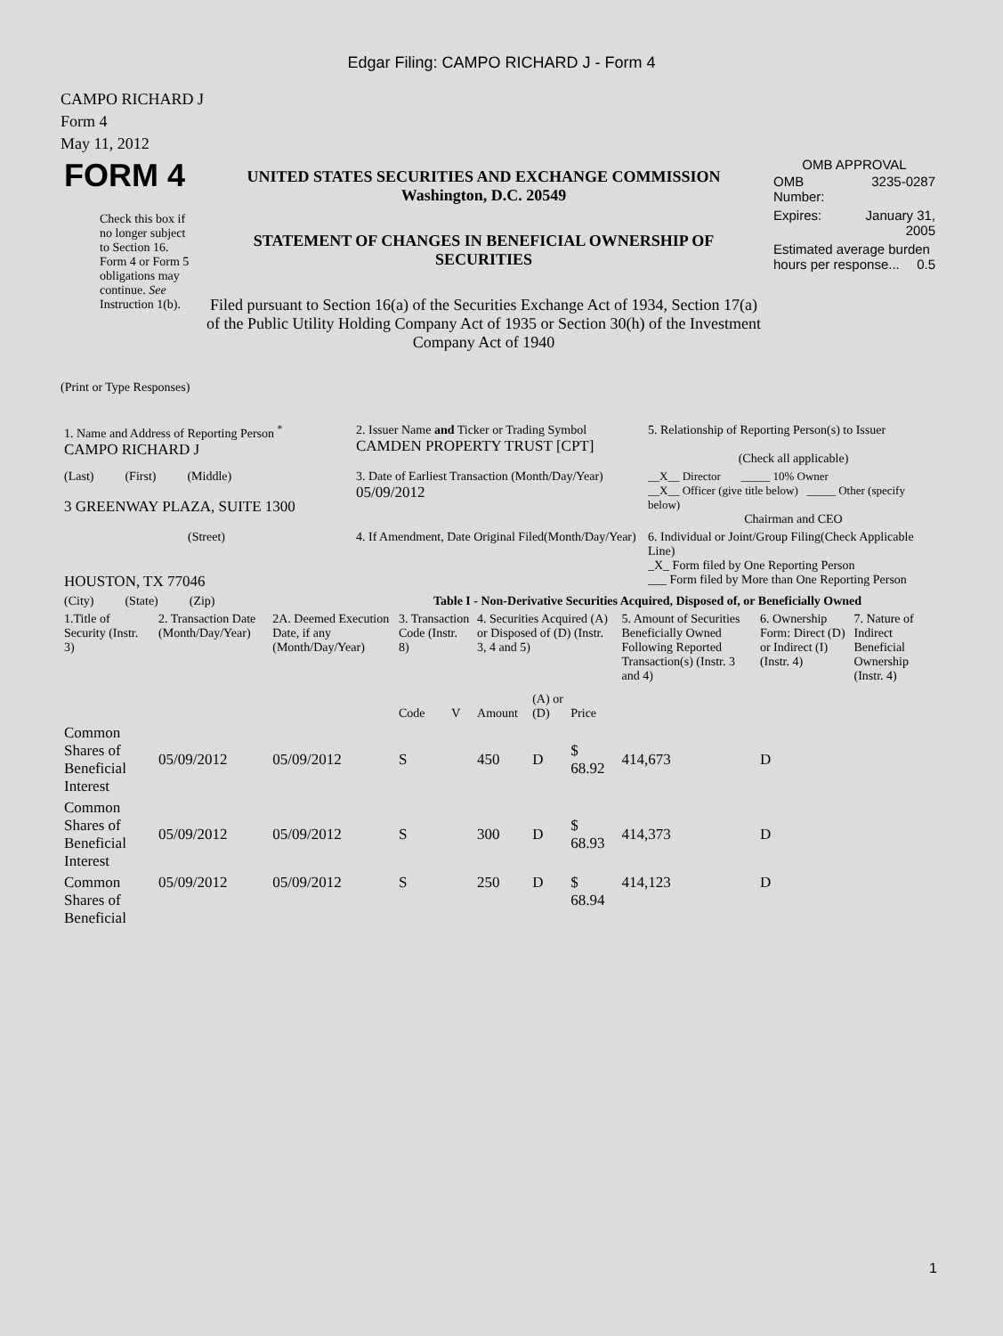Edgar Filing: CAMPO RICHARD J - Form 4
CAMPO RICHARD J
Form 4
May 11, 2012
| FORM 4 Check this box if no longer subject to Section 16. Form 4 or Form 5 obligations may continue. See Instruction 1(b). | UNITED STATES SECURITIES AND EXCHANGE COMMISSION Washington, D.C. 20549 STATEMENT OF CHANGES IN BENEFICIAL OWNERSHIP OF SECURITIES Filed pursuant to Section 16(a) of the Securities Exchange Act of 1934, Section 17(a) of the Public Utility Holding Company Act of 1935 or Section 30(h) of the Investment Company Act of 1940 | OMB APPROVAL / OMB Number: / 3235-0287 / / Expires: / January 31, 2005 / / Estimated average burden hours per response... 0.5 / / |
(Print or Type Responses)
| 1. Name and Address of Reporting Person <sup>*</sup> CAMPO RICHARD J | 2. Issuer Name and Ticker or Trading Symbol CAMDEN PROPERTY TRUST [CPT] | 5. Relationship of Reporting Person(s) to Issuer (Check all applicable) |
| (Last) (First) (Middle) 3 GREENWAY PLAZA, SUITE 1300 | 3. Date of Earliest Transaction (Month/Day/Year) 05/09/2012 | __X__ Director _____ 10% Owner __X__ Officer (give title below) _____ Other (specify below) Chairman and CEO |
| (Street) HOUSTON, TX 77046 | 4. If Amendment, Date Original Filed(Month/Day/Year) | 6. Individual or Joint/Group Filing(Check Applicable Line) _X_ Form filed by One Reporting Person ___ Form filed by More than One Reporting Person |
| (City) (State) (Zip) | Table I - Non-Derivative Securities Acquired, Disposed of, or Beneficially Owned | |
| 1.Title of Security (Instr. 3) | 2. Transaction Date (Month/Day/Year) | 2A. Deemed Execution Date, if any (Month/Day/Year) | 3. Transaction Code (Instr. 8) | | 4. Securities Acquired (A) or Disposed of (D) (Instr. 3, 4 and 5) | | | 5. Amount of Securities Beneficially Owned Following Reported Transaction(s) (Instr. 3 and 4) | 6. Ownership Form: Direct (D) or Indirect (I) (Instr. 4) | 7. Nature of Indirect Beneficial Ownership (Instr. 4) |
| --- | --- | --- | --- | --- | --- | --- | --- | --- | --- | --- |
| | | | Code | V | Amount | (A) or (D) | Price | | | |
| Common Shares of Beneficial Interest | 05/09/2012 | 05/09/2012 | S | | 450 | D | $ 68.92 | 414,673 | D | |
| Common Shares of Beneficial Interest | 05/09/2012 | 05/09/2012 | S | | 300 | D | $ 68.93 | 414,373 | D | |
| Common Shares of Beneficial | 05/09/2012 | 05/09/2012 | S | | 250 | D | $ 68.94 | 414,123 | D | |
1